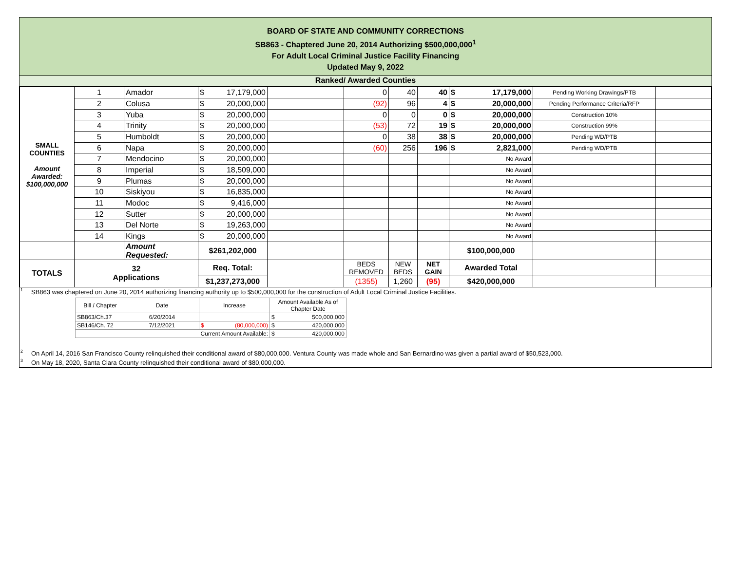BOARD OF STATE AND COMMUNITY CORRECTIONS
SB863 - Chaptered June 20, 2014 Authorizing $500,000,000<sup>1</sup>
For Adult Local Criminal Justice Facility Financing
Updated May 9, 2022
Ranked/ Awarded Counties
| SMALL COUNTIES Amount Awarded: $100,000,000 | 1 | Amador | $ 17,179,000 | | 0 | 40 | 40 | $ 17,179,000 | Pending Working Drawings/PTB | |
| | 2 | Colusa | $ 20,000,000 | | (92) | 96 | 4 | $ 20,000,000 | Pending Performance Criteria/RFP | |
| | 3 | Yuba | $ 20,000,000 | | 0 | 0 | 0 | $ 20,000,000 | Construction 10% | |
| | 4 | Trinity | $ 20,000,000 | | (53) | 72 | 19 | $ 20,000,000 | Construction 99% | |
| | 5 | Humboldt | $ 20,000,000 | | 0 | 38 | 38 | $ 20,000,000 | Pending WD/PTB | |
| | 6 | Napa | $ 20,000,000 | | (60) | 256 | 196 | $ 2,821,000 | Pending WD/PTB | |
| | 7 | Mendocino | $ 20,000,000 | | | | | No Award | | |
| | 8 | Imperial | $ 18,509,000 | | | | | No Award | | |
| | 9 | Plumas | $ 20,000,000 | | | | | No Award | | |
| | 10 | Siskiyou | $ 16,835,000 | | | | | No Award | | |
| | 11 | Modoc | $ 9,416,000 | | | | | No Award | | |
| | 12 | Sutter | $ 20,000,000 | | | | | No Award | | |
| | 13 | Del Norte | $ 19,263,000 | | | | | No Award | | |
| | 14 | Kings | $ 20,000,000 | | | | | No Award | | |
| | | Amount Requested: | $261,202,000 | | | | | $100,000,000 | | |
| TOTALS | 32 Applications | | Req. Total: | | BEDS REMOVED | NEW BEDS | NET GAIN | Awarded Total | | |
| | | | $1,237,273,000 | | (1355) | 1,260 | (95) | $420,000,000 | | |
<sup>1</sup> SB863 was chaptered on June 20, 2014 authorizing financing authority up to $500,000,000 for the construction of Adult Local Criminal Justice Facilities.
| Bill / Chapter | Date | Increase | Amount Available As of Chapter Date |
| --- | --- | --- | --- |
| SB863/Ch.37 | 6/20/2014 | | $ 500,000,000 |
| SB146/Ch. 72 | 7/12/2021 | $ (80,000,000) | $ 420,000,000 |
| | Current Amount Available: | | $ 420,000,000 |
<sup>2</sup> On April 14, 2016 San Francisco County relinquished their conditional award of $80,000,000. Ventura County was made whole and San Bernardino was given a partial award of $50,523,000.
<sup>3</sup> On May 18, 2020, Santa Clara County relinquished their conditional award of $80,000,000.